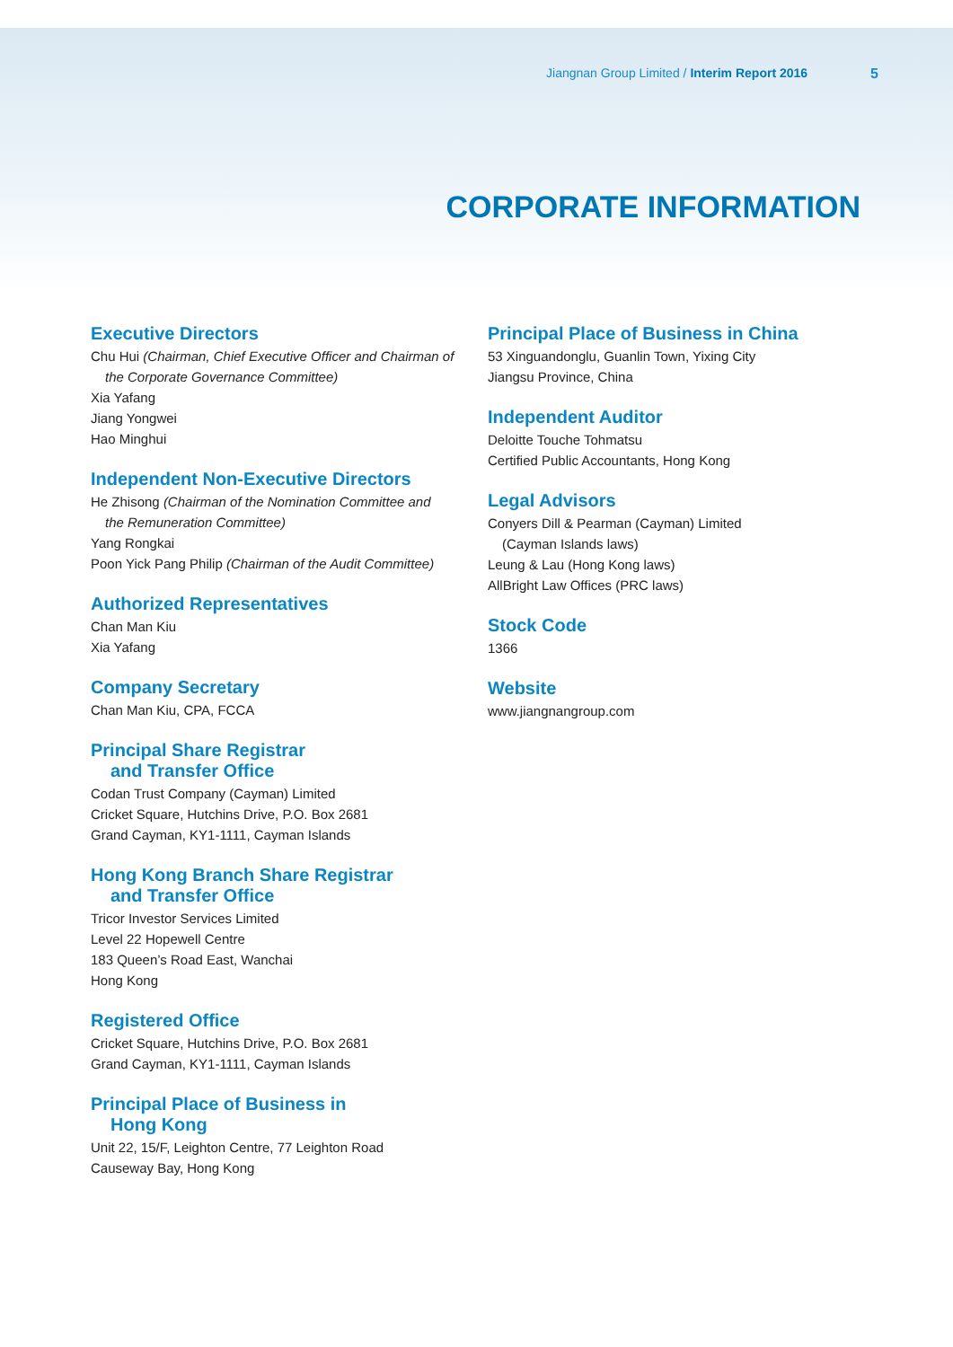Jiangnan Group Limited / Interim Report 2016 5
CORPORATE INFORMATION
Executive Directors
Chu Hui (Chairman, Chief Executive Officer and Chairman of
the Corporate Governance Committee)
Xia Yafang
Jiang Yongwei
Hao Minghui
Independent Non-Executive Directors
He Zhisong (Chairman of the Nomination Committee and
the Remuneration Committee)
Yang Rongkai
Poon Yick Pang Philip (Chairman of the Audit Committee)
Authorized Representatives
Chan Man Kiu
Xia Yafang
Company Secretary
Chan Man Kiu, CPA, FCCA
Principal Share Registrar
and Transfer Office
Codan Trust Company (Cayman) Limited
Cricket Square, Hutchins Drive, P.O. Box 2681
Grand Cayman, KY1-1111, Cayman Islands
Hong Kong Branch Share Registrar
and Transfer Office
Tricor Investor Services Limited
Level 22 Hopewell Centre
183 Queen’s Road East, Wanchai
Hong Kong
Registered Office
Cricket Square, Hutchins Drive, P.O. Box 2681
Grand Cayman, KY1-1111, Cayman Islands
Principal Place of Business in
Hong Kong
Unit 22, 15/F, Leighton Centre, 77 Leighton Road
Causeway Bay, Hong Kong
Principal Place of Business in China
53 Xinguandonglu, Guanlin Town, Yixing City
Jiangsu Province, China
Independent Auditor
Deloitte Touche Tohmatsu
Certified Public Accountants, Hong Kong
Legal Advisors
Conyers Dill & Pearman (Cayman) Limited
(Cayman Islands laws)
Leung & Lau (Hong Kong laws)
AllBright Law Offices (PRC laws)
Stock Code
1366
Website
www.jiangnangroup.com